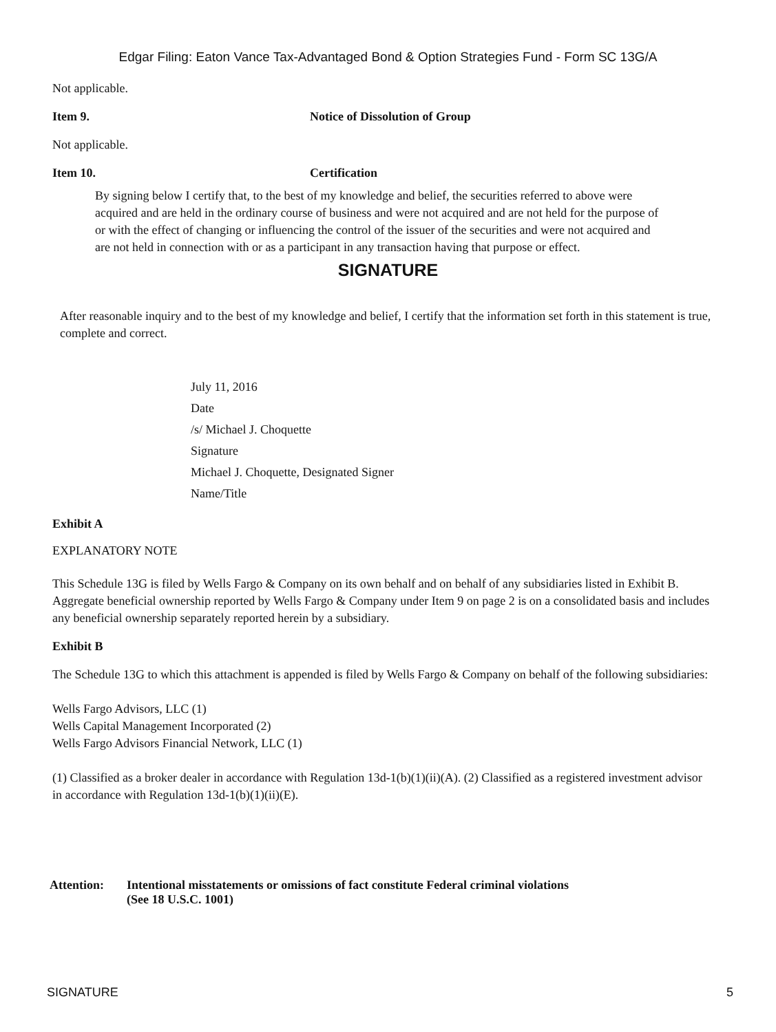Edgar Filing: Eaton Vance Tax-Advantaged Bond & Option Strategies Fund - Form SC 13G/A
Not applicable.
Item 9. Notice of Dissolution of Group
Not applicable.
Item 10. Certification
By signing below I certify that, to the best of my knowledge and belief, the securities referred to above were acquired and are held in the ordinary course of business and were not acquired and are not held for the purpose of or with the effect of changing or influencing the control of the issuer of the securities and were not acquired and are not held in connection with or as a participant in any transaction having that purpose or effect.
SIGNATURE
After reasonable inquiry and to the best of my knowledge and belief, I certify that the information set forth in this statement is true, complete and correct.
July 11, 2016
Date
/s/ Michael J. Choquette
Signature
Michael J. Choquette, Designated Signer
Name/Title
Exhibit A
EXPLANATORY NOTE
This Schedule 13G is filed by Wells Fargo & Company on its own behalf and on behalf of any subsidiaries listed in Exhibit B. Aggregate beneficial ownership reported by Wells Fargo & Company under Item 9 on page 2 is on a consolidated basis and includes any beneficial ownership separately reported herein by a subsidiary.
Exhibit B
The Schedule 13G to which this attachment is appended is filed by Wells Fargo & Company on behalf of the following subsidiaries:
Wells Fargo Advisors, LLC (1)
Wells Capital Management Incorporated (2)
Wells Fargo Advisors Financial Network, LLC (1)
(1) Classified as a broker dealer in accordance with Regulation 13d-1(b)(1)(ii)(A). (2) Classified as a registered investment advisor in accordance with Regulation 13d-1(b)(1)(ii)(E).
Attention: Intentional misstatements or omissions of fact constitute Federal criminal violations
(See 18 U.S.C. 1001)
SIGNATURE 5